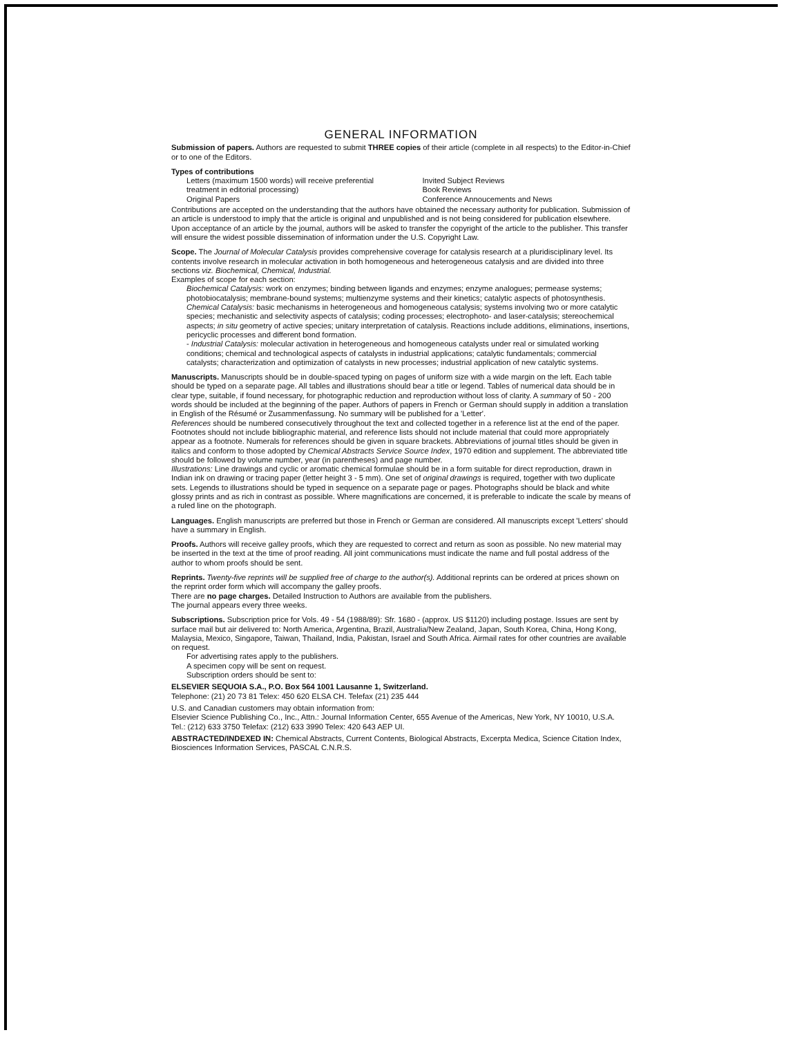GENERAL INFORMATION
Submission of papers. Authors are requested to submit THREE copies of their article (complete in all respects) to the Editor-in-Chief or to one of the Editors.
Types of contributions
Letters (maximum 1500 words) will receive preferential treatment in editorial processing)
Original Papers
Invited Subject Reviews
Book Reviews
Conference Annoucements and News
Contributions are accepted on the understanding that the authors have obtained the necessary authority for publication. Submission of an article is understood to imply that the article is original and unpublished and is not being considered for publication elsewhere. Upon acceptance of an article by the journal, authors will be asked to transfer the copyright of the article to the publisher. This transfer will ensure the widest possible dissemination of information under the U.S. Copyright Law.
Scope. The Journal of Molecular Catalysis provides comprehensive coverage for catalysis research at a pluridisciplinary level. Its contents involve research in molecular activation in both homogeneous and heterogeneous catalysis and are divided into three sections viz. Biochemical, Chemical, Industrial.
Examples of scope for each section:
Biochemical Catalysis: work on enzymes; binding between ligands and enzymes; enzyme analogues; permease systems; photobiocatalysis; membrane-bound systems; multienzyme systems and their kinetics; catalytic aspects of photosynthesis.
Chemical Catalysis: basic mechanisms in heterogeneous and homogeneous catalysis; systems involving two or more catalytic species; mechanistic and selectivity aspects of catalysis; coding processes; electrophoto- and laser-catalysis; stereochemical aspects; in situ geometry of active species; unitary interpretation of catalysis. Reactions include additions, eliminations, insertions, pericyclic processes and different bond formation.
- Industrial Catalysis: molecular activation in heterogeneous and homogeneous catalysts under real or simulated working conditions; chemical and technological aspects of catalysts in industrial applications; catalytic fundamentals; commercial catalysts; characterization and optimization of catalysts in new processes; industrial application of new catalytic systems.
Manuscripts. Manuscripts should be in double-spaced typing on pages of uniform size with a wide margin on the left. Each table should be typed on a separate page. All tables and illustrations should bear a title or legend. Tables of numerical data should be in clear type, suitable, if found necessary, for photographic reduction and reproduction without loss of clarity. A summary of 50 - 200 words should be included at the beginning of the paper. Authors of papers in French or German should supply in addition a translation in English of the Résumé or Zusammenfassung. No summary will be published for a 'Letter'.
References should be numbered consecutively throughout the text and collected together in a reference list at the end of the paper. Footnotes should not include bibliographic material, and reference lists should not include material that could more appropriately appear as a footnote. Numerals for references should be given in square brackets. Abbreviations of journal titles should be given in italics and conform to those adopted by Chemical Abstracts Service Source Index, 1970 edition and supplement. The abbreviated title should be followed by volume number, year (in parentheses) and page number.
Illustrations: Line drawings and cyclic or aromatic chemical formulae should be in a form suitable for direct reproduction, drawn in Indian ink on drawing or tracing paper (letter height 3 - 5 mm). One set of original drawings is required, together with two duplicate sets. Legends to illustrations should be typed in sequence on a separate page or pages. Photographs should be black and white glossy prints and as rich in contrast as possible. Where magnifications are concerned, it is preferable to indicate the scale by means of a ruled line on the photograph.
Languages. English manuscripts are preferred but those in French or German are considered. All manuscripts except 'Letters' should have a summary in English.
Proofs. Authors will receive galley proofs, which they are requested to correct and return as soon as possible. No new material may be inserted in the text at the time of proof reading. All joint communications must indicate the name and full postal address of the author to whom proofs should be sent.
Reprints. Twenty-five reprints will be supplied free of charge to the author(s). Additional reprints can be ordered at prices shown on the reprint order form which will accompany the galley proofs.
There are no page charges. Detailed Instruction to Authors are available from the publishers.
The journal appears every three weeks.
Subscriptions. Subscription price for Vols. 49 - 54 (1988/89): Sfr. 1680 - (approx. US $1120) including postage. Issues are sent by surface mail but air delivered to: North America, Argentina, Brazil, Australia/New Zealand, Japan, South Korea, China, Hong Kong, Malaysia, Mexico, Singapore, Taiwan, Thailand, India, Pakistan, Israel and South Africa. Airmail rates for other countries are available on request.
For advertising rates apply to the publishers.
A specimen copy will be sent on request.
Subscription orders should be sent to:
ELSEVIER SEQUOIA S.A., P.O. Box 564 1001 Lausanne 1, Switzerland.
Telephone: (21) 20 73 81 Telex: 450 620 ELSA CH. Telefax (21) 235 444
U.S. and Canadian customers may obtain information from:
Elsevier Science Publishing Co., Inc., Attn.: Journal Information Center, 655 Avenue of the Americas, New York, NY 10010, U.S.A. Tel.: (212) 633 3750 Telefax: (212) 633 3990 Telex: 420 643 AEP UI.
ABSTRACTED/INDEXED IN: Chemical Abstracts, Current Contents, Biological Abstracts, Excerpta Medica, Science Citation Index, Biosciences Information Services, PASCAL C.N.R.S.